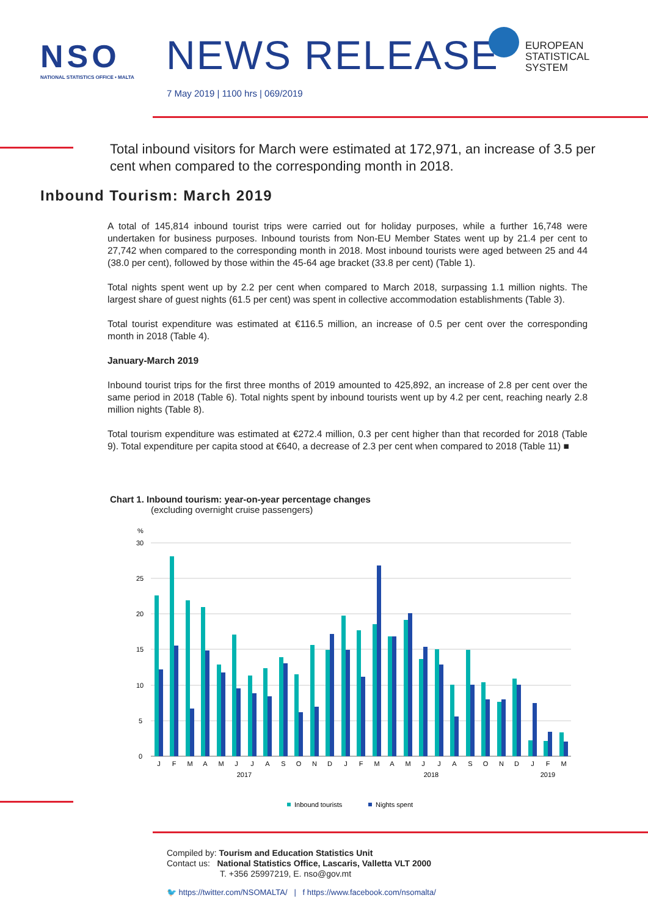NSO
NATIONAL STATISTICS OFFICE • MALTA
NEWS RELEASE
EUROPEAN
STATISTICAL
SYSTEM
7 May 2019 | 1100 hrs | 069/2019
Total inbound visitors for March were estimated at 172,971, an increase of 3.5 per cent when compared to the corresponding month in 2018.
Inbound Tourism: March 2019
A total of 145,814 inbound tourist trips were carried out for holiday purposes, while a further 16,748 were undertaken for business purposes. Inbound tourists from Non-EU Member States went up by 21.4 per cent to 27,742 when compared to the corresponding month in 2018. Most inbound tourists were aged between 25 and 44 (38.0 per cent), followed by those within the 45-64 age bracket (33.8 per cent) (Table 1).
Total nights spent went up by 2.2 per cent when compared to March 2018, surpassing 1.1 million nights. The largest share of guest nights (61.5 per cent) was spent in collective accommodation establishments (Table 3).
Total tourist expenditure was estimated at €116.5 million, an increase of 0.5 per cent over the corresponding month in 2018 (Table 4).
January-March 2019
Inbound tourist trips for the first three months of 2019 amounted to 425,892, an increase of 2.8 per cent over the same period in 2018 (Table 6). Total nights spent by inbound tourists went up by 4.2 per cent, reaching nearly 2.8 million nights (Table 8).
Total tourism expenditure was estimated at €272.4 million, 0.3 per cent higher than that recorded for 2018 (Table 9). Total expenditure per capita stood at €640, a decrease of 2.3 per cent when compared to 2018 (Table 11) ■
Chart 1. Inbound tourism: year-on-year percentage changes
(excluding overnight cruise passengers)
%
30
25
20
15
10
5
0
J
F
M
A
M
J
J
A
S
O
N
D
J
F
M
A
M
J
J
A
S
O
N
D
J
F
M
2017
2018
2019
Inbound tourists
Nights spent
Compiled by: Tourism and Education Statistics Unit
Contact us: National Statistics Office, Lascaris, Valletta VLT 2000
T. +356 25997219, E. nso@gov.mt
🐦 https://twitter.com/NSOMALTA/ | f https://www.facebook.com/nsomalta/